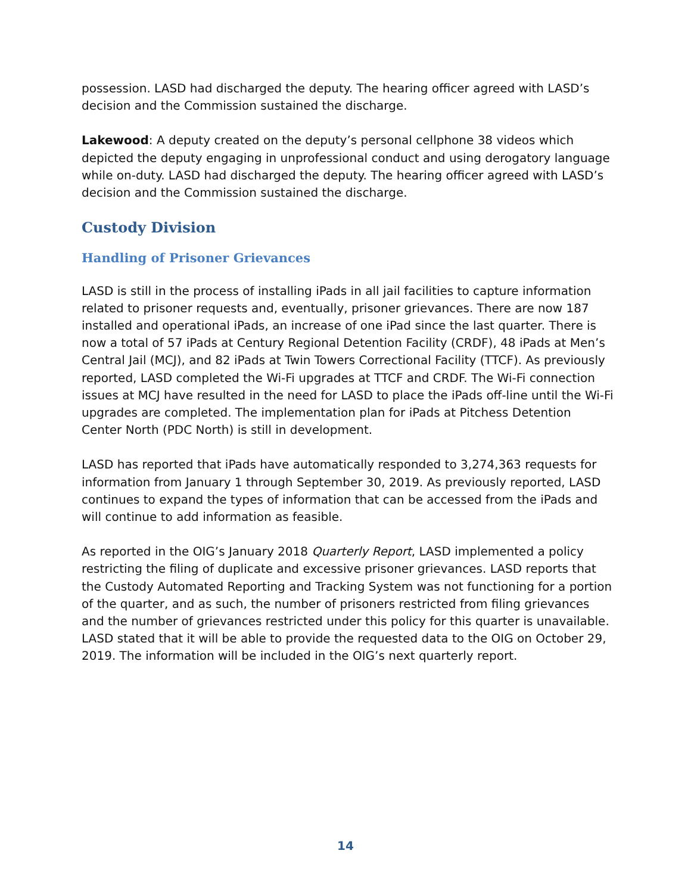possession. LASD had discharged the deputy. The hearing officer agreed with LASD’s decision and the Commission sustained the discharge.
Lakewood: A deputy created on the deputy’s personal cellphone 38 videos which depicted the deputy engaging in unprofessional conduct and using derogatory language while on-duty. LASD had discharged the deputy. The hearing officer agreed with LASD’s decision and the Commission sustained the discharge.
Custody Division
Handling of Prisoner Grievances
LASD is still in the process of installing iPads in all jail facilities to capture information related to prisoner requests and, eventually, prisoner grievances. There are now 187 installed and operational iPads, an increase of one iPad since the last quarter. There is now a total of 57 iPads at Century Regional Detention Facility (CRDF), 48 iPads at Men’s Central Jail (MCJ), and 82 iPads at Twin Towers Correctional Facility (TTCF). As previously reported, LASD completed the Wi-Fi upgrades at TTCF and CRDF. The Wi-Fi connection issues at MCJ have resulted in the need for LASD to place the iPads off-line until the Wi-Fi upgrades are completed. The implementation plan for iPads at Pitchess Detention Center North (PDC North) is still in development.
LASD has reported that iPads have automatically responded to 3,274,363 requests for information from January 1 through September 30, 2019. As previously reported, LASD continues to expand the types of information that can be accessed from the iPads and will continue to add information as feasible.
As reported in the OIG’s January 2018 Quarterly Report, LASD implemented a policy restricting the filing of duplicate and excessive prisoner grievances. LASD reports that the Custody Automated Reporting and Tracking System was not functioning for a portion of the quarter, and as such, the number of prisoners restricted from filing grievances and the number of grievances restricted under this policy for this quarter is unavailable. LASD stated that it will be able to provide the requested data to the OIG on October 29, 2019. The information will be included in the OIG’s next quarterly report.
14